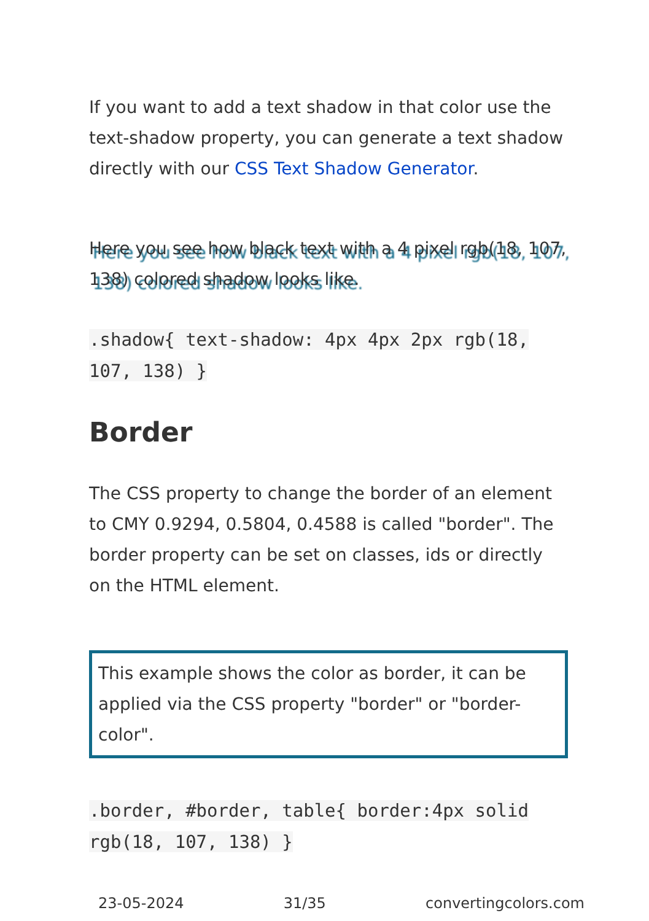If you want to add a text shadow in that color use the text-shadow property, you can generate a text shadow directly with our CSS Text Shadow Generator.
Here you see how black text with a 4 pixel rgb(18, 107, 138) colored shadow looks like.
.shadow{ text-shadow: 4px 4px 2px rgb(18, 107, 138) }
Border
The CSS property to change the border of an element to CMY 0.9294, 0.5804, 0.4588 is called "border". The border property can be set on classes, ids or directly on the HTML element.
This example shows the color as border, it can be applied via the CSS property "border" or "border-color".
.border, #border, table{ border:4px solid rgb(18, 107, 138) }
23-05-2024 31/35 convertingcolors.com